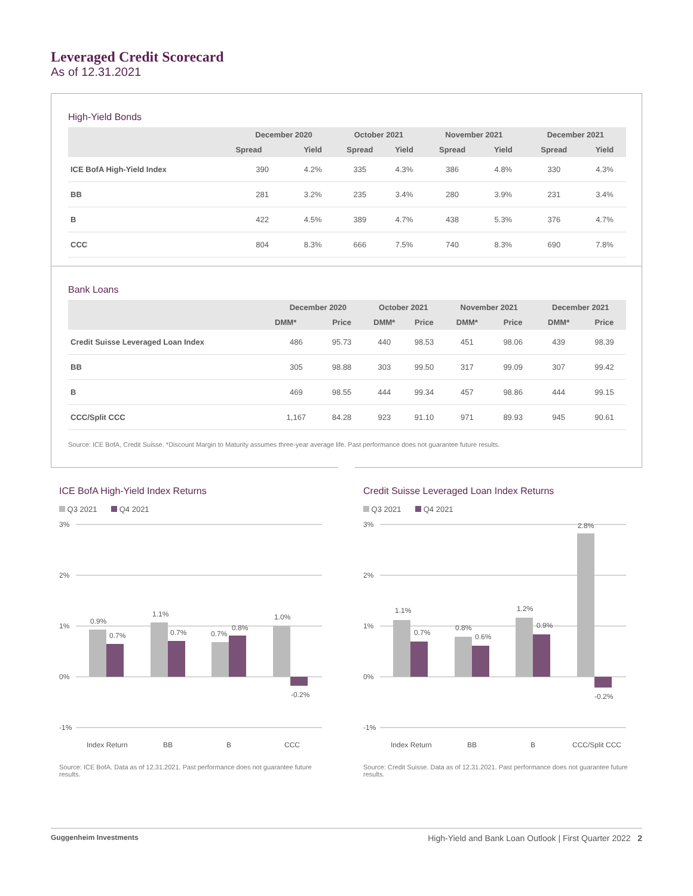Leveraged Credit Scorecard
As of 12.31.2021
High-Yield Bonds
| | December 2020 | | October 2021 | | November 2021 | | December 2021 | |
| --- | --- | --- | --- | --- | --- | --- | --- | --- |
| | Spread | Yield | Spread | Yield | Spread | Yield | Spread | Yield |
| ICE BofA High-Yield Index | 390 | 4.2% | 335 | 4.3% | 386 | 4.8% | 330 | 4.3% |
| BB | 281 | 3.2% | 235 | 3.4% | 280 | 3.9% | 231 | 3.4% |
| B | 422 | 4.5% | 389 | 4.7% | 438 | 5.3% | 376 | 4.7% |
| CCC | 804 | 8.3% | 666 | 7.5% | 740 | 8.3% | 690 | 7.8% |
Bank Loans
| | December 2020 | | October 2021 | | November 2021 | | December 2021 | |
| --- | --- | --- | --- | --- | --- | --- | --- | --- |
| | DMM* | Price | DMM* | Price | DMM* | Price | DMM* | Price |
| Credit Suisse Leveraged Loan Index | 486 | 95.73 | 440 | 98.53 | 451 | 98.06 | 439 | 98.39 |
| BB | 305 | 98.88 | 303 | 99.50 | 317 | 99.09 | 307 | 99.42 |
| B | 469 | 98.55 | 444 | 99.34 | 457 | 98.86 | 444 | 99.15 |
| CCC/Split CCC | 1,167 | 84.28 | 923 | 91.10 | 971 | 89.93 | 945 | 90.61 |
Source: ICE BofA, Credit Suisse. *Discount Margin to Maturity assumes three-year average life. Past performance does not guarantee future results.
ICE BofA High-Yield Index Returns
Q3 2021 Q4 2021
3%
2%
1%
0%
-1%
0.9%
0.7%
1.1%
0.7%
0.7%
0.8%
1.0%
-0.2%
Index Return
BB
B
CCC
Source: ICE BofA. Data as of 12.31.2021. Past performance does not guarantee future results.
Credit Suisse Leveraged Loan Index Returns
Q3 2021 Q4 2021
3%
2%
1%
0%
-1%
1.1%
0.7%
0.8%
0.6%
1.2%
0.9%
2.8%
-0.2%
Index Return
BB
B
CCC/Split CCC
Source: Credit Suisse. Data as of 12.31.2021. Past performance does not guarantee future results.
Guggenheim Investments High-Yield and Bank Loan Outlook | First Quarter 2022 2